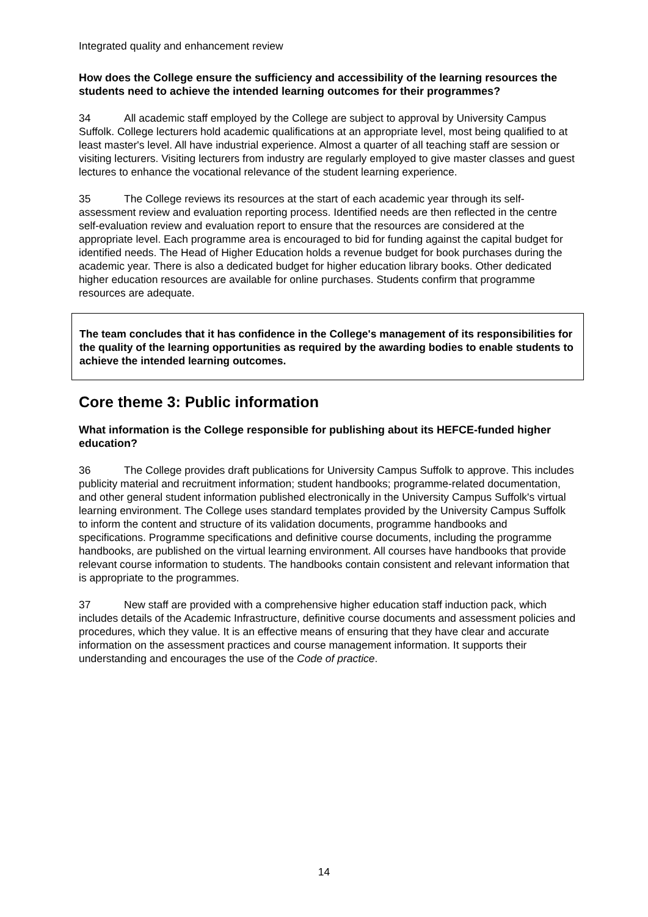Integrated quality and enhancement review
How does the College ensure the sufficiency and accessibility of the learning resources the students need to achieve the intended learning outcomes for their programmes?
34 All academic staff employed by the College are subject to approval by University Campus Suffolk. College lecturers hold academic qualifications at an appropriate level, most being qualified to at least master's level. All have industrial experience. Almost a quarter of all teaching staff are session or visiting lecturers. Visiting lecturers from industry are regularly employed to give master classes and guest lectures to enhance the vocational relevance of the student learning experience.
35 The College reviews its resources at the start of each academic year through its self-assessment review and evaluation reporting process. Identified needs are then reflected in the centre self-evaluation review and evaluation report to ensure that the resources are considered at the appropriate level. Each programme area is encouraged to bid for funding against the capital budget for identified needs. The Head of Higher Education holds a revenue budget for book purchases during the academic year. There is also a dedicated budget for higher education library books. Other dedicated higher education resources are available for online purchases. Students confirm that programme resources are adequate.
The team concludes that it has confidence in the College's management of its responsibilities for the quality of the learning opportunities as required by the awarding bodies to enable students to achieve the intended learning outcomes.
Core theme 3: Public information
What information is the College responsible for publishing about its HEFCE-funded higher education?
36 The College provides draft publications for University Campus Suffolk to approve. This includes publicity material and recruitment information; student handbooks; programme-related documentation, and other general student information published electronically in the University Campus Suffolk's virtual learning environment. The College uses standard templates provided by the University Campus Suffolk to inform the content and structure of its validation documents, programme handbooks and specifications. Programme specifications and definitive course documents, including the programme handbooks, are published on the virtual learning environment. All courses have handbooks that provide relevant course information to students. The handbooks contain consistent and relevant information that is appropriate to the programmes.
37 New staff are provided with a comprehensive higher education staff induction pack, which includes details of the Academic Infrastructure, definitive course documents and assessment policies and procedures, which they value. It is an effective means of ensuring that they have clear and accurate information on the assessment practices and course management information. It supports their understanding and encourages the use of the Code of practice.
14